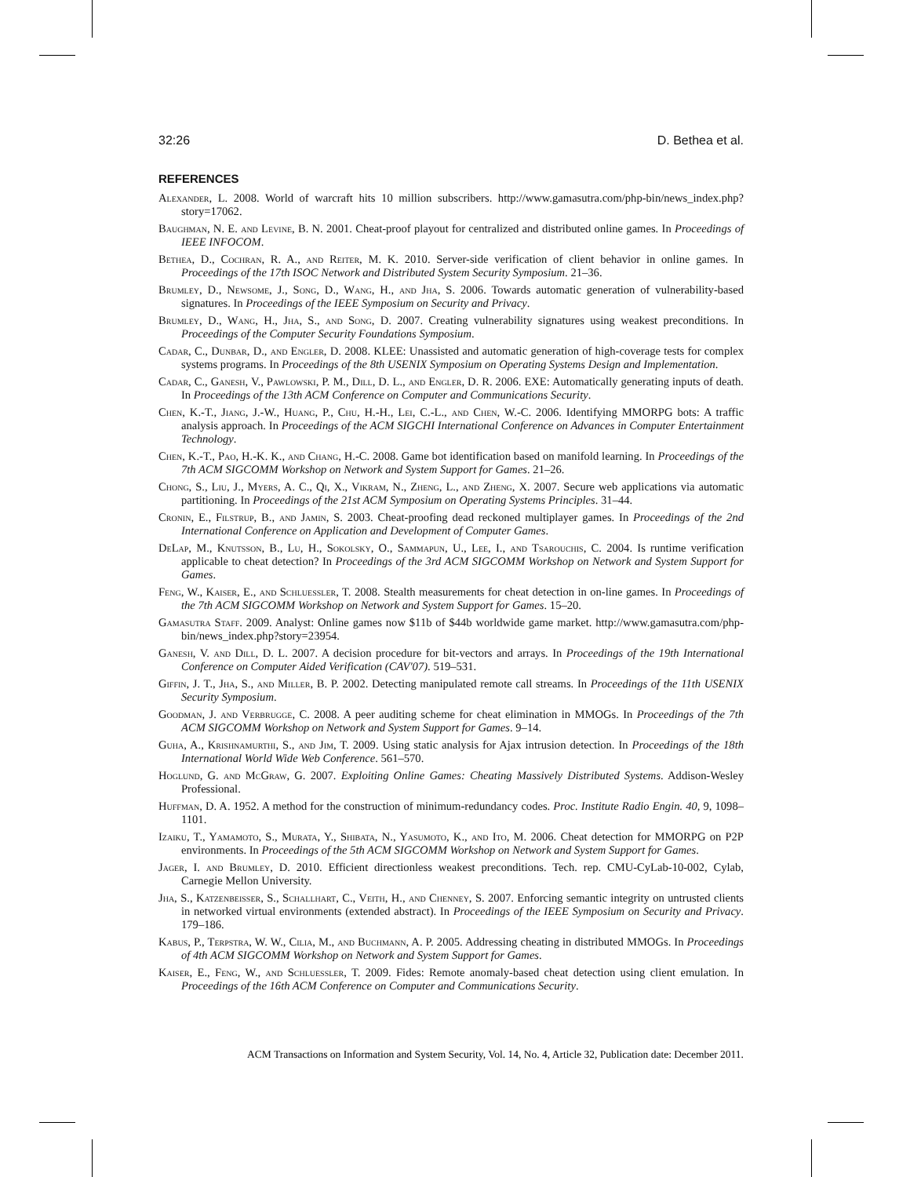32:26 D. Bethea et al.
REFERENCES
Alexander, L. 2008. World of warcraft hits 10 million subscribers. http://www.gamasutra.com/php-bin/news_index.php?story=17062.
Baughman, N. E. and Levine, B. N. 2001. Cheat-proof playout for centralized and distributed online games. In Proceedings of IEEE INFOCOM.
Bethea, D., Cochran, R. A., and Reiter, M. K. 2010. Server-side verification of client behavior in online games. In Proceedings of the 17th ISOC Network and Distributed System Security Symposium. 21–36.
Brumley, D., Newsome, J., Song, D., Wang, H., and Jha, S. 2006. Towards automatic generation of vulnerability-based signatures. In Proceedings of the IEEE Symposium on Security and Privacy.
Brumley, D., Wang, H., Jha, S., and Song, D. 2007. Creating vulnerability signatures using weakest preconditions. In Proceedings of the Computer Security Foundations Symposium.
Cadar, C., Dunbar, D., and Engler, D. 2008. KLEE: Unassisted and automatic generation of high-coverage tests for complex systems programs. In Proceedings of the 8th USENIX Symposium on Operating Systems Design and Implementation.
Cadar, C., Ganesh, V., Pawlowski, P. M., Dill, D. L., and Engler, D. R. 2006. EXE: Automatically generating inputs of death. In Proceedings of the 13th ACM Conference on Computer and Communications Security.
Chen, K.-T., Jiang, J.-W., Huang, P., Chu, H.-H., Lei, C.-L., and Chen, W.-C. 2006. Identifying MMORPG bots: A traffic analysis approach. In Proceedings of the ACM SIGCHI International Conference on Advances in Computer Entertainment Technology.
Chen, K.-T., Pao, H.-K. K., and Chang, H.-C. 2008. Game bot identification based on manifold learning. In Proceedings of the 7th ACM SIGCOMM Workshop on Network and System Support for Games. 21–26.
Chong, S., Liu, J., Myers, A. C., Qi, X., Vikram, N., Zheng, L., and Zheng, X. 2007. Secure web applications via automatic partitioning. In Proceedings of the 21st ACM Symposium on Operating Systems Principles. 31–44.
Cronin, E., Filstrup, B., and Jamin, S. 2003. Cheat-proofing dead reckoned multiplayer games. In Proceedings of the 2nd International Conference on Application and Development of Computer Games.
DeLap, M., Knutsson, B., Lu, H., Sokolsky, O., Sammapun, U., Lee, I., and Tsarouchis, C. 2004. Is runtime verification applicable to cheat detection? In Proceedings of the 3rd ACM SIGCOMM Workshop on Network and System Support for Games.
Feng, W., Kaiser, E., and Schluessler, T. 2008. Stealth measurements for cheat detection in on-line games. In Proceedings of the 7th ACM SIGCOMM Workshop on Network and System Support for Games. 15–20.
Gamasutra Staff. 2009. Analyst: Online games now $11b of $44b worldwide game market. http://www.gamasutra.com/php-bin/news_index.php?story=23954.
Ganesh, V. and Dill, D. L. 2007. A decision procedure for bit-vectors and arrays. In Proceedings of the 19th International Conference on Computer Aided Verification (CAV'07). 519–531.
Giffin, J. T., Jha, S., and Miller, B. P. 2002. Detecting manipulated remote call streams. In Proceedings of the 11th USENIX Security Symposium.
Goodman, J. and Verbrugge, C. 2008. A peer auditing scheme for cheat elimination in MMOGs. In Proceedings of the 7th ACM SIGCOMM Workshop on Network and System Support for Games. 9–14.
Guha, A., Krishnamurthi, S., and Jim, T. 2009. Using static analysis for Ajax intrusion detection. In Proceedings of the 18th International World Wide Web Conference. 561–570.
Hoglund, G. and McGraw, G. 2007. Exploiting Online Games: Cheating Massively Distributed Systems. Addison-Wesley Professional.
Huffman, D. A. 1952. A method for the construction of minimum-redundancy codes. Proc. Institute Radio Engin. 40, 9, 1098–1101.
Izaiku, T., Yamamoto, S., Murata, Y., Shibata, N., Yasumoto, K., and Ito, M. 2006. Cheat detection for MMORPG on P2P environments. In Proceedings of the 5th ACM SIGCOMM Workshop on Network and System Support for Games.
Jager, I. and Brumley, D. 2010. Efficient directionless weakest preconditions. Tech. rep. CMU-CyLab-10-002, Cylab, Carnegie Mellon University.
Jha, S., Katzenbeisser, S., Schallhart, C., Veith, H., and Chenney, S. 2007. Enforcing semantic integrity on untrusted clients in networked virtual environments (extended abstract). In Proceedings of the IEEE Symposium on Security and Privacy. 179–186.
Kabus, P., Terpstra, W. W., Cilia, M., and Buchmann, A. P. 2005. Addressing cheating in distributed MMOGs. In Proceedings of 4th ACM SIGCOMM Workshop on Network and System Support for Games.
Kaiser, E., Feng, W., and Schluessler, T. 2009. Fides: Remote anomaly-based cheat detection using client emulation. In Proceedings of the 16th ACM Conference on Computer and Communications Security.
ACM Transactions on Information and System Security, Vol. 14, No. 4, Article 32, Publication date: December 2011.